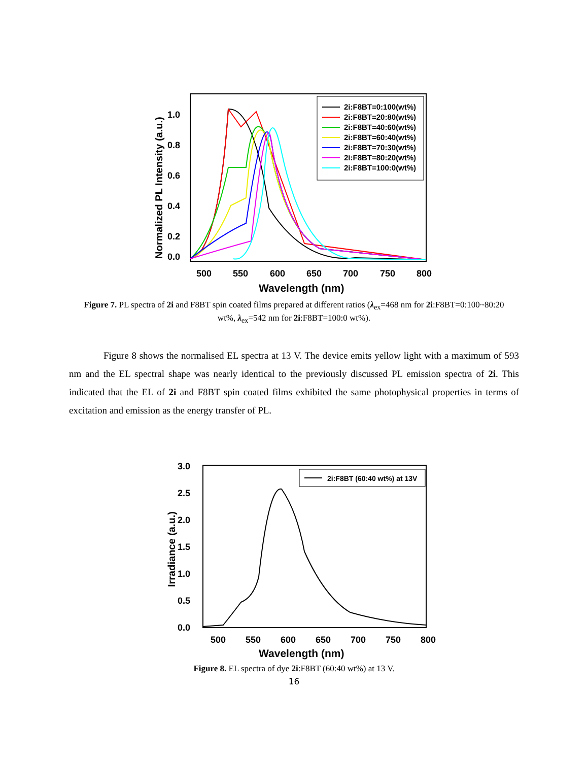1.0
0.8
0.6
0.4
0.2
0.0
500
550
600
650
700
750
800
Wavelength (nm)
Normalized PL Intensity (a.u.)
2i:F8BT=0:100(wt%)
2i:F8BT=20:80(wt%)
2i:F8BT=40:60(wt%)
2i:F8BT=60:40(wt%)
2i:F8BT=70:30(wt%)
2i:F8BT=80:20(wt%)
2i:F8BT=100:0(wt%)
Figure 7. PL spectra of 2i and F8BT spin coated films prepared at different ratios (λ<sub>ex</sub>=468 nm for 2i:F8BT=0:100~80:20 wt%, λ<sub>ex</sub>=542 nm for 2i:F8BT=100:0 wt%).
Figure 8 shows the normalised EL spectra at 13 V. The device emits yellow light with a maximum of 593 nm and the EL spectral shape was nearly identical to the previously discussed PL emission spectra of 2i. This indicated that the EL of 2i and F8BT spin coated films exhibited the same photophysical properties in terms of excitation and emission as the energy transfer of PL.
3.0
2.5
2.0
1.5
1.0
0.5
0.0
500
550
600
650
700
750
800
Wavelength (nm)
Irradiance (a.u.)
2i:F8BT (60:40 wt%) at 13V
Figure 8. EL spectra of dye 2i:F8BT (60:40 wt%) at 13 V.
16